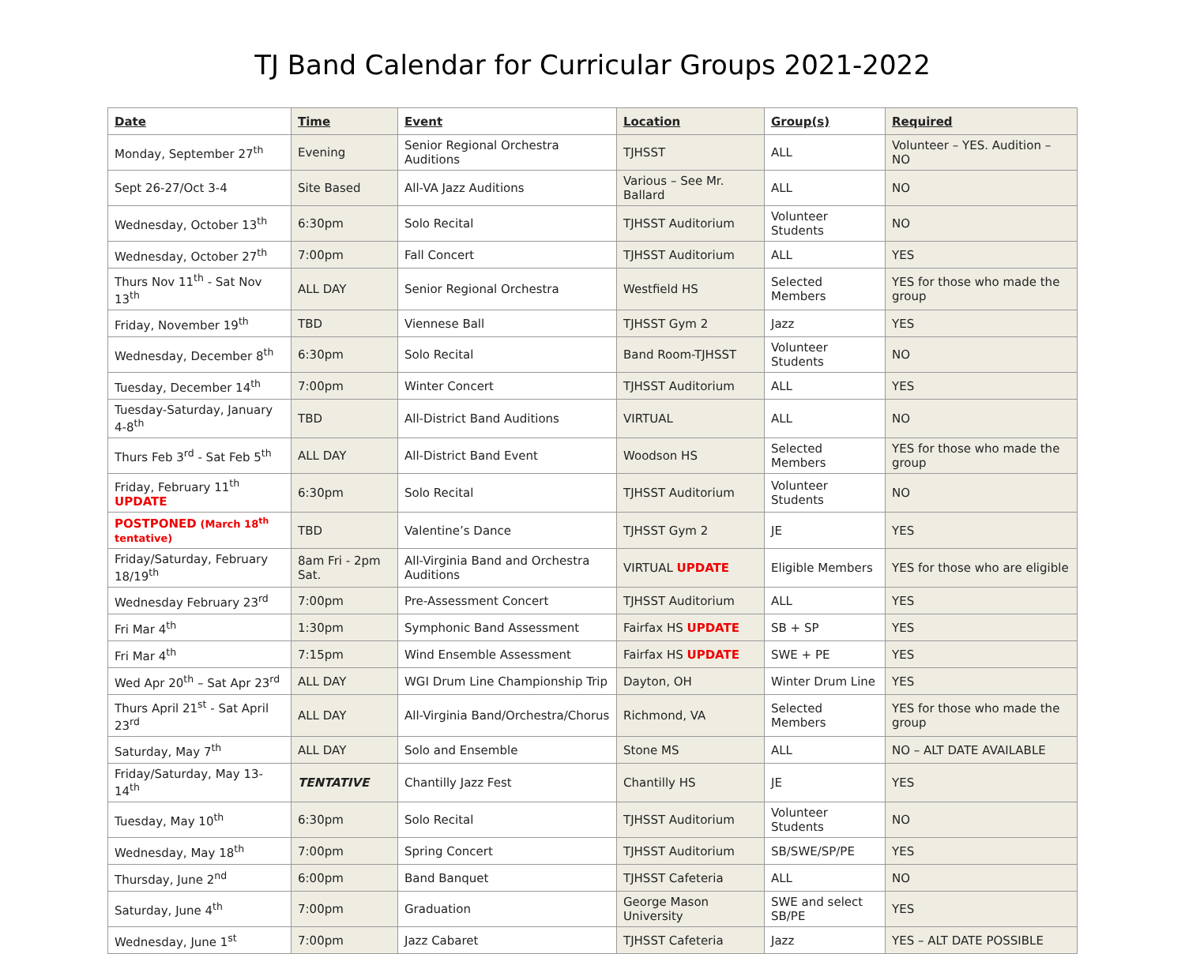TJ Band Calendar for Curricular Groups 2021-2022
| Date | Time | Event | Location | Group(s) | Required |
| --- | --- | --- | --- | --- | --- |
| Monday, September 27<sup>th</sup> | Evening | Senior Regional Orchestra Auditions | TJHSST | ALL | Volunteer – YES. Audition – NO |
| Sept 26-27/Oct 3-4 | Site Based | All-VA Jazz Auditions | Various – See Mr. Ballard | ALL | NO |
| Wednesday, October 13<sup>th</sup> | 6:30pm | Solo Recital | TJHSST Auditorium | Volunteer Students | NO |
| Wednesday, October 27<sup>th</sup> | 7:00pm | Fall Concert | TJHSST Auditorium | ALL | YES |
| Thurs Nov 11<sup>th</sup> - Sat Nov 13<sup>th</sup> | ALL DAY | Senior Regional Orchestra | Westfield HS | Selected Members | YES for those who made the group |
| Friday, November 19<sup>th</sup> | TBD | Viennese Ball | TJHSST Gym 2 | Jazz | YES |
| Wednesday, December 8<sup>th</sup> | 6:30pm | Solo Recital | Band Room-TJHSST | Volunteer Students | NO |
| Tuesday, December 14<sup>th</sup> | 7:00pm | Winter Concert | TJHSST Auditorium | ALL | YES |
| Tuesday-Saturday, January 4-8<sup>th</sup> | TBD | All-District Band Auditions | VIRTUAL | ALL | NO |
| Thurs Feb 3<sup>rd</sup> - Sat Feb 5<sup>th</sup> | ALL DAY | All-District Band Event | Woodson HS | Selected Members | YES for those who made the group |
| Friday, February 11<sup>th</sup> UPDATE | 6:30pm | Solo Recital | TJHSST Auditorium | Volunteer Students | NO |
| POSTPONED (March 18<sup>th</sup> tentative) | TBD | Valentine’s Dance | TJHSST Gym 2 | JE | YES |
| Friday/Saturday, February 18/19<sup>th</sup> | 8am Fri - 2pm Sat. | All-Virginia Band and Orchestra Auditions | VIRTUAL UPDATE | Eligible Members | YES for those who are eligible |
| Wednesday February 23<sup>rd</sup> | 7:00pm | Pre-Assessment Concert | TJHSST Auditorium | ALL | YES |
| Fri Mar 4<sup>th</sup> | 1:30pm | Symphonic Band Assessment | Fairfax HS UPDATE | SB + SP | YES |
| Fri Mar 4<sup>th</sup> | 7:15pm | Wind Ensemble Assessment | Fairfax HS UPDATE | SWE + PE | YES |
| Wed Apr 20<sup>th</sup> – Sat Apr 23<sup>rd</sup> | ALL DAY | WGI Drum Line Championship Trip | Dayton, OH | Winter Drum Line | YES |
| Thurs April 21<sup>st</sup> - Sat April 23<sup>rd</sup> | ALL DAY | All-Virginia Band/Orchestra/Chorus | Richmond, VA | Selected Members | YES for those who made the group |
| Saturday, May 7<sup>th</sup> | ALL DAY | Solo and Ensemble | Stone MS | ALL | NO – ALT DATE AVAILABLE |
| Friday/Saturday, May 13-14<sup>th</sup> | TENTATIVE | Chantilly Jazz Fest | Chantilly HS | JE | YES |
| Tuesday, May 10<sup>th</sup> | 6:30pm | Solo Recital | TJHSST Auditorium | Volunteer Students | NO |
| Wednesday, May 18<sup>th</sup> | 7:00pm | Spring Concert | TJHSST Auditorium | SB/SWE/SP/PE | YES |
| Thursday, June 2<sup>nd</sup> | 6:00pm | Band Banquet | TJHSST Cafeteria | ALL | NO |
| Saturday, June 4<sup>th</sup> | 7:00pm | Graduation | George Mason University | SWE and select SB/PE | YES |
| Wednesday, June 1<sup>st</sup> | 7:00pm | Jazz Cabaret | TJHSST Cafeteria | Jazz | YES – ALT DATE POSSIBLE |